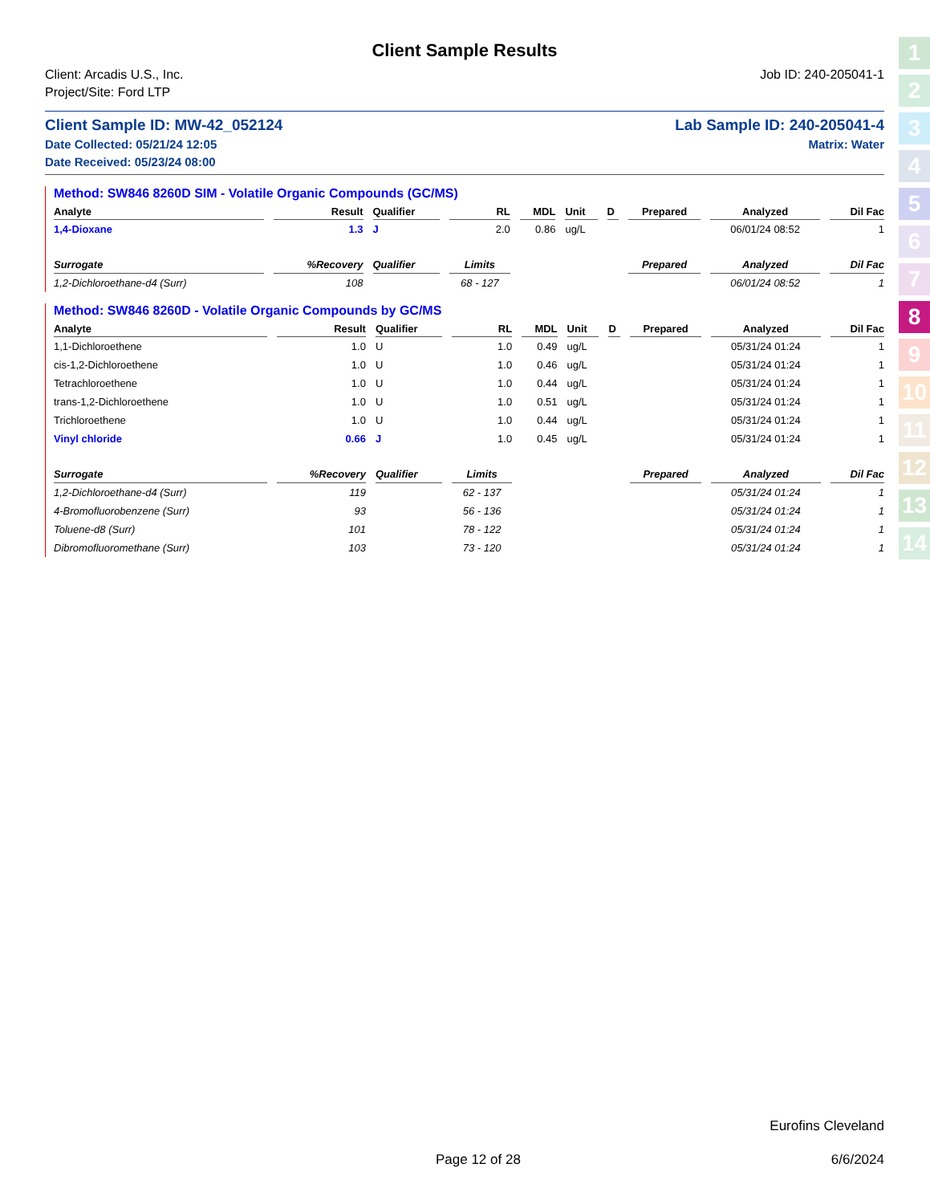1
2
3
4
5
6
7
8
9
10
11
12
13
14
Client Sample Results
Client: Arcadis U.S., Inc.
Project/Site: Ford LTP
Job ID: 240-205041-1
Client Sample ID: MW-42_052124
Date Collected: 05/21/24 12:05
Date Received: 05/23/24 08:00
Lab Sample ID: 240-205041-4
Matrix: Water
Method: SW846 8260D SIM - Volatile Organic Compounds (GC/MS)
| Analyte | Result | Qualifier | RL | MDL | Unit | D | Prepared | Analyzed | Dil Fac |
| --- | --- | --- | --- | --- | --- | --- | --- | --- | --- |
| 1,4-Dioxane | 1.3 | J | 2.0 | 0.86 | ug/L | | | 06/01/24 08:52 | 1 |
| Surrogate | %Recovery | Qualifier | Limits | | | | Prepared | Analyzed | Dil Fac |
| 1,2-Dichloroethane-d4 (Surr) | 108 | | 68 - 127 | | | | | 06/01/24 08:52 | 1 |
Method: SW846 8260D - Volatile Organic Compounds by GC/MS
| Analyte | Result | Qualifier | RL | MDL | Unit | D | Prepared | Analyzed | Dil Fac |
| --- | --- | --- | --- | --- | --- | --- | --- | --- | --- |
| 1,1-Dichloroethene | 1.0 | U | 1.0 | 0.49 | ug/L | | | 05/31/24 01:24 | 1 |
| cis-1,2-Dichloroethene | 1.0 | U | 1.0 | 0.46 | ug/L | | | 05/31/24 01:24 | 1 |
| Tetrachloroethene | 1.0 | U | 1.0 | 0.44 | ug/L | | | 05/31/24 01:24 | 1 |
| trans-1,2-Dichloroethene | 1.0 | U | 1.0 | 0.51 | ug/L | | | 05/31/24 01:24 | 1 |
| Trichloroethene | 1.0 | U | 1.0 | 0.44 | ug/L | | | 05/31/24 01:24 | 1 |
| Vinyl chloride | 0.66 | J | 1.0 | 0.45 | ug/L | | | 05/31/24 01:24 | 1 |
| Surrogate | %Recovery | Qualifier | Limits | | | | Prepared | Analyzed | Dil Fac |
| 1,2-Dichloroethane-d4 (Surr) | 119 | | 62 - 137 | | | | | 05/31/24 01:24 | 1 |
| 4-Bromofluorobenzene (Surr) | 93 | | 56 - 136 | | | | | 05/31/24 01:24 | 1 |
| Toluene-d8 (Surr) | 101 | | 78 - 122 | | | | | 05/31/24 01:24 | 1 |
| Dibromofluoromethane (Surr) | 103 | | 73 - 120 | | | | | 05/31/24 01:24 | 1 |
Eurofins Cleveland
Page 12 of 28 6/6/2024